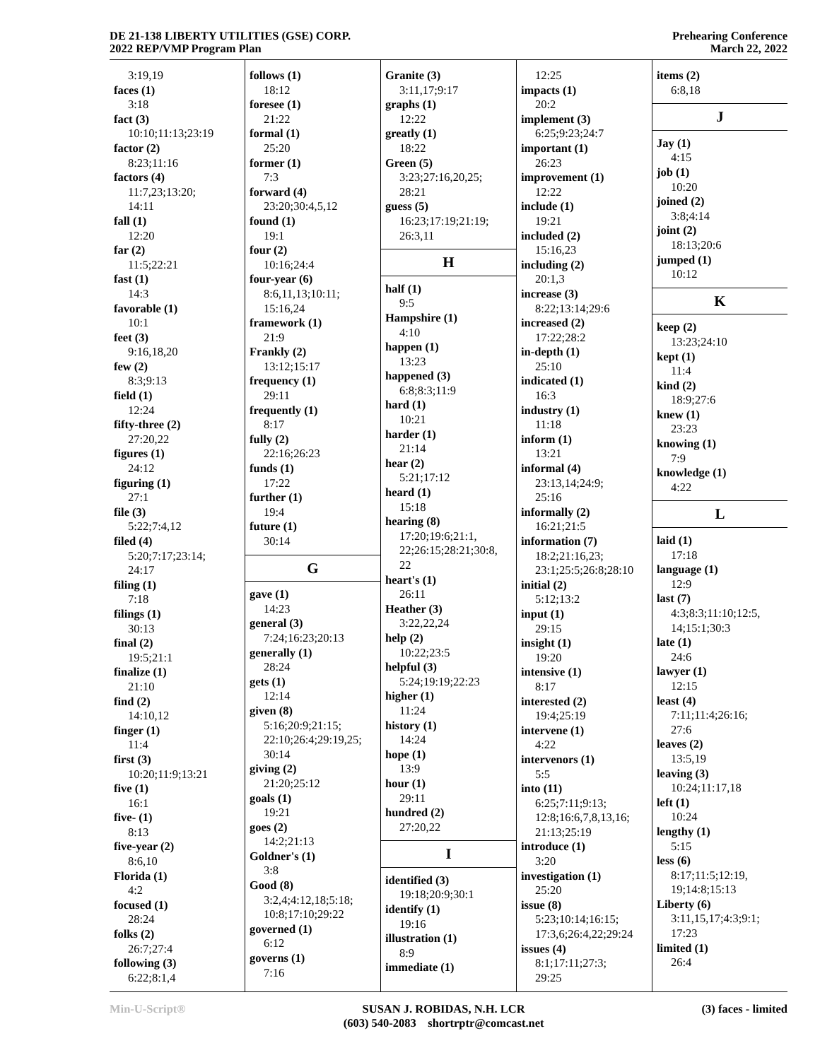DE 21-138 LIBERTY UTILITIES (GSE) CORP.
2022 REP/VMP Program Plan
Prehearing Conference
March 22, 2022
3:19,19
faces (1)
3:18
fact (3)
10:10;11:13;23:19
factor (2)
8:23;11:16
factors (4)
11:7,23;13:20;
14:11
fall (1)
12:20
far (2)
11:5;22:21
fast (1)
14:3
favorable (1)
10:1
feet (3)
9:16,18,20
few (2)
8:3;9:13
field (1)
12:24
fifty-three (2)
27:20,22
figures (1)
24:12
figuring (1)
27:1
file (3)
5:22;7:4,12
filed (4)
5:20;7:17;23:14;
24:17
filing (1)
7:18
filings (1)
30:13
final (2)
19:5;21:1
finalize (1)
21:10
find (2)
14:10,12
finger (1)
11:4
first (3)
10:20;11:9;13:21
five (1)
16:1
five- (1)
8:13
five-year (2)
8:6,10
Florida (1)
4:2
focused (1)
28:24
folks (2)
26:7;27:4
following (3)
6:22;8:1,4
follows (1)
18:12
foresee (1)
21:22
formal (1)
25:20
former (1)
7:3
forward (4)
23:20;30:4,5,12
found (1)
19:1
four (2)
10:16;24:4
four-year (6)
8:6,11,13;10:11;
15:16,24
framework (1)
21:9
Frankly (2)
13:12;15:17
frequency (1)
29:11
frequently (1)
8:17
fully (2)
22:16;26:23
funds (1)
17:22
further (1)
19:4
future (1)
30:14
G
gave (1)
14:23
general (3)
7:24;16:23;20:13
generally (1)
28:24
gets (1)
12:14
given (8)
5:16;20:9;21:15;
22:10;26:4;29:19,25;
30:14
giving (2)
21:20;25:12
goals (1)
19:21
goes (2)
14:2;21:13
Goldner's (1)
3:8
Good (8)
3:2,4;4:12,18;5:18;
10:8;17:10;29:22
governed (1)
6:12
governs (1)
7:16
Granite (3)
3:11,17;9:17
graphs (1)
12:22
greatly (1)
18:22
Green (5)
3:23;27:16,20,25;
28:21
guess (5)
16:23;17:19;21:19;
26:3,11
H
half (1)
9:5
Hampshire (1)
4:10
happen (1)
13:23
happened (3)
6:8;8:3;11:9
hard (1)
10:21
harder (1)
21:14
hear (2)
5:21;17:12
heard (1)
15:18
hearing (8)
17:20;19:6;21:1,
22;26:15;28:21;30:8,
22
heart's (1)
26:11
Heather (3)
3:22,22,24
help (2)
10:22;23:5
helpful (3)
5:24;19:19;22:23
higher (1)
11:24
history (1)
14:24
hope (1)
13:9
hour (1)
29:11
hundred (2)
27:20,22
I
identified (3)
19:18;20:9;30:1
identify (1)
19:16
illustration (1)
8:9
immediate (1)
12:25
impacts (1)
20:2
implement (3)
6:25;9:23;24:7
important (1)
26:23
improvement (1)
12:22
include (1)
19:21
included (2)
15:16,23
including (2)
20:1,3
increase (3)
8:22;13:14;29:6
increased (2)
17:22;28:2
in-depth (1)
25:10
indicated (1)
16:3
industry (1)
11:18
inform (1)
13:21
informal (4)
23:13,14;24:9;
25:16
informally (2)
16:21;21:5
information (7)
18:2;21:16,23;
23:1;25:5;26:8;28:10
initial (2)
5:12;13:2
input (1)
29:15
insight (1)
19:20
intensive (1)
8:17
interested (2)
19:4;25:19
intervene (1)
4:22
intervenors (1)
5:5
into (11)
6:25;7:11;9:13;
12:8;16:6,7,8,13,16;
21:13;25:19
introduce (1)
3:20
investigation (1)
25:20
issue (8)
5:23;10:14;16:15;
17:3,6;26:4,22;29:24
issues (4)
8:1;17:11;27:3;
29:25
items (2)
6:8,18
J
Jay (1)
4:15
job (1)
10:20
joined (2)
3:8;4:14
joint (2)
18:13;20:6
jumped (1)
10:12
K
keep (2)
13:23;24:10
kept (1)
11:4
kind (2)
18:9;27:6
knew (1)
23:23
knowing (1)
7:9
knowledge (1)
4:22
L
laid (1)
17:18
language (1)
12:9
last (7)
4:3;8:3;11:10;12:5,
14;15:1;30:3
late (1)
24:6
lawyer (1)
12:15
least (4)
7:11;11:4;26:16;
27:6
leaves (2)
13:5,19
leaving (3)
10:24;11:17,18
left (1)
10:24
lengthy (1)
5:15
less (6)
8:17;11:5;12:19,
19;14:8;15:13
Liberty (6)
3:11,15,17;4:3;9:1;
17:23
limited (1)
26:4
Min-U-Script® SUSAN J. ROBIDAS, N.H. LCR
(603) 540-2083 shortrptr@comcast.net
(3) faces - limited